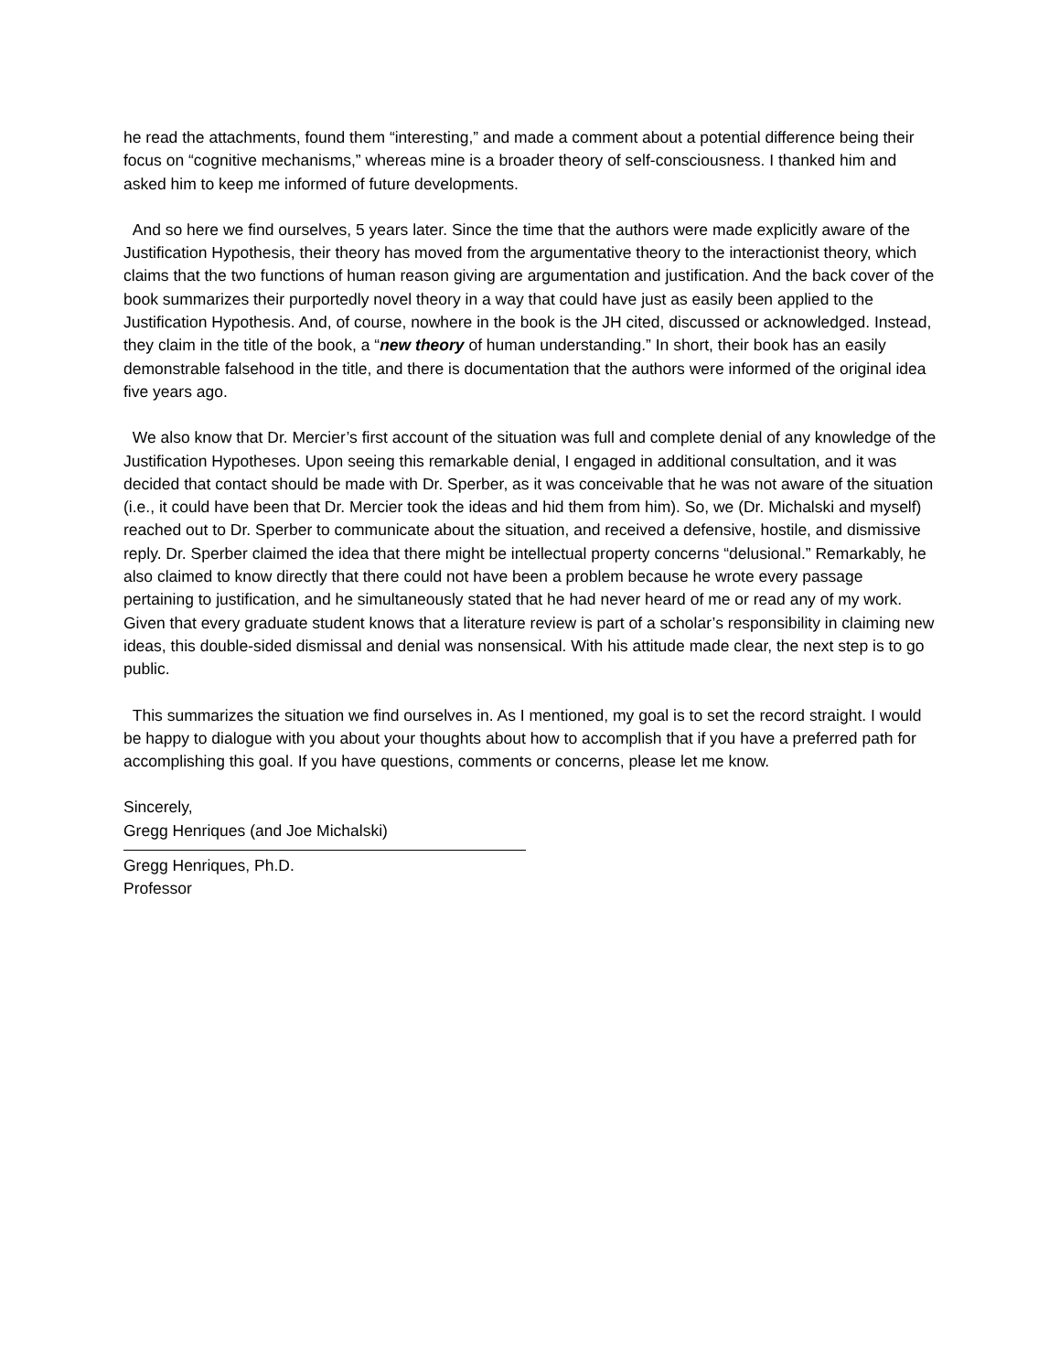he read the attachments, found them “interesting,” and made a comment about a potential difference being their focus on “cognitive mechanisms,” whereas mine is a broader theory of self-consciousness. I thanked him and asked him to keep me informed of future developments.
And so here we find ourselves, 5 years later. Since the time that the authors were made explicitly aware of the Justification Hypothesis, their theory has moved from the argumentative theory to the interactionist theory, which claims that the two functions of human reason giving are argumentation and justification. And the back cover of the book summarizes their purportedly novel theory in a way that could have just as easily been applied to the Justification Hypothesis. And, of course, nowhere in the book is the JH cited, discussed or acknowledged. Instead, they claim in the title of the book, a “new theory of human understanding.” In short, their book has an easily demonstrable falsehood in the title, and there is documentation that the authors were informed of the original idea five years ago.
We also know that Dr. Mercier’s first account of the situation was full and complete denial of any knowledge of the Justification Hypotheses. Upon seeing this remarkable denial, I engaged in additional consultation, and it was decided that contact should be made with Dr. Sperber, as it was conceivable that he was not aware of the situation (i.e., it could have been that Dr. Mercier took the ideas and hid them from him). So, we (Dr. Michalski and myself) reached out to Dr. Sperber to communicate about the situation, and received a defensive, hostile, and dismissive reply. Dr. Sperber claimed the idea that there might be intellectual property concerns “delusional.” Remarkably, he also claimed to know directly that there could not have been a problem because he wrote every passage pertaining to justification, and he simultaneously stated that he had never heard of me or read any of my work. Given that every graduate student knows that a literature review is part of a scholar’s responsibility in claiming new ideas, this double-sided dismissal and denial was nonsensical. With his attitude made clear, the next step is to go public.
This summarizes the situation we find ourselves in. As I mentioned, my goal is to set the record straight. I would be happy to dialogue with you about your thoughts about how to accomplish that if you have a preferred path for accomplishing this goal. If you have questions, comments or concerns, please let me know.
Sincerely,
Gregg Henriques (and Joe Michalski)
Gregg Henriques, Ph.D.
Professor